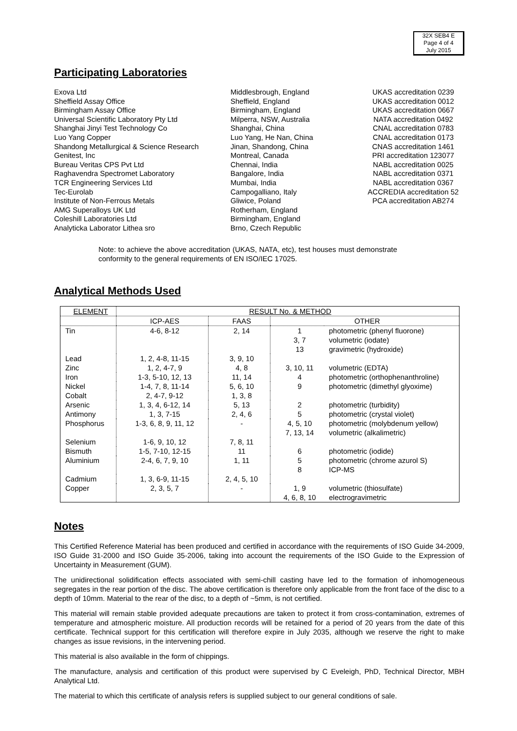32X SEB4 E
Page 4 of 4
July 2015
Participating Laboratories
Exova Ltd
Middlesbrough, England
UKAS accreditation 0239
Sheffield Assay Office
Sheffield, England
UKAS accreditation 0012
Birmingham Assay Office
Birmingham, England
UKAS accreditation 0667
Universal Scientific Laboratory Pty Ltd
Milperra, NSW, Australia
NATA accreditation 0492
Shanghai Jinyi Test Technology Co
Shanghai, China
CNAL accreditation 0783
Luo Yang Copper
Luo Yang, He Nan, China
CNAL accreditation 0173
Shandong Metallurgical & Science Research
Jinan, Shandong, China
CNAS accreditation 1461
Genitest, Inc
Montreal, Canada
PRI accreditation 123077
Bureau Veritas CPS Pvt Ltd
Chennai, India
NABL accreditation 0025
Raghavendra Spectromet Laboratory
Bangalore, India
NABL accreditation 0371
TCR Engineering Services Ltd
Mumbai, India
NABL accreditation 0367
Tec-Eurolab
Campogalliano, Italy
ACCREDIA accreditation 52
Institute of Non-Ferrous Metals
Gliwice, Poland
PCA accreditation AB274
AMG Superalloys UK Ltd
Rotherham, England
Coleshill Laboratories Ltd
Birmingham, England
Analyticka Laborator Lithea sro
Brno, Czech Republic
Note: to achieve the above accreditation (UKAS, NATA, etc), test houses must demonstrate conformity to the general requirements of EN ISO/IEC 17025.
Analytical Methods Used
| ELEMENT | RESULT No. & METHOD | | | |
| --- | --- | --- | --- | --- |
| | ICP-AES | FAAS | OTHER | |
| Tin | 4-6, 8-12 | 2, 14 | 1 3, 7 13 | photometric (phenyl fluorone) volumetric (iodate) gravimetric (hydroxide) |
| Lead | 1, 2, 4-8, 11-15 | 3, 9, 10 | | |
| Zinc | 1, 2, 4-7, 9 | 4, 8 | 3, 10, 11 | volumetric (EDTA) |
| Iron | 1-3, 5-10, 12, 13 | 11, 14 | 4 | photometric (orthophenanthroline) |
| Nickel | 1-4, 7, 8, 11-14 | 5, 6, 10 | 9 | photometric (dimethyl glyoxime) |
| Cobalt | 2, 4-7, 9-12 | 1, 3, 8 | | |
| Arsenic | 1, 3, 4, 6-12, 14 | 5, 13 | 2 | photometric (turbidity) |
| Antimony | 1, 3, 7-15 | 2, 4, 6 | 5 | photometric (crystal violet) |
| Phosphorus | 1-3, 6, 8, 9, 11, 12 | - | 4, 5, 10 7, 13, 14 | photometric (molybdenum yellow) volumetric (alkalimetric) |
| Selenium | 1-6, 9, 10, 12 | 7, 8, 11 | | |
| Bismuth | 1-5, 7-10, 12-15 | 11 | 6 | photometric (iodide) |
| Aluminium | 2-4, 6, 7, 9, 10 | 1, 11 | 5 8 | photometric (chrome azurol S) ICP-MS |
| Cadmium | 1, 3, 6-9, 11-15 | 2, 4, 5, 10 | | |
| Copper | 2, 3, 5, 7 | - | 1, 9 4, 6, 8, 10 | volumetric (thiosulfate) electrogravimetric |
Notes
This Certified Reference Material has been produced and certified in accordance with the requirements of ISO Guide 34-2009, ISO Guide 31-2000 and ISO Guide 35-2006, taking into account the requirements of the ISO Guide to the Expression of Uncertainty in Measurement (GUM).
The unidirectional solidification effects associated with semi-chill casting have led to the formation of inhomogeneous segregates in the rear portion of the disc. The above certification is therefore only applicable from the front face of the disc to a depth of 10mm. Material to the rear of the disc, to a depth of ~5mm, is not certified.
This material will remain stable provided adequate precautions are taken to protect it from cross-contamination, extremes of temperature and atmospheric moisture. All production records will be retained for a period of 20 years from the date of this certificate. Technical support for this certification will therefore expire in July 2035, although we reserve the right to make changes as issue revisions, in the intervening period.
This material is also available in the form of chippings.
The manufacture, analysis and certification of this product were supervised by C Eveleigh, PhD, Technical Director, MBH Analytical Ltd.
The material to which this certificate of analysis refers is supplied subject to our general conditions of sale.